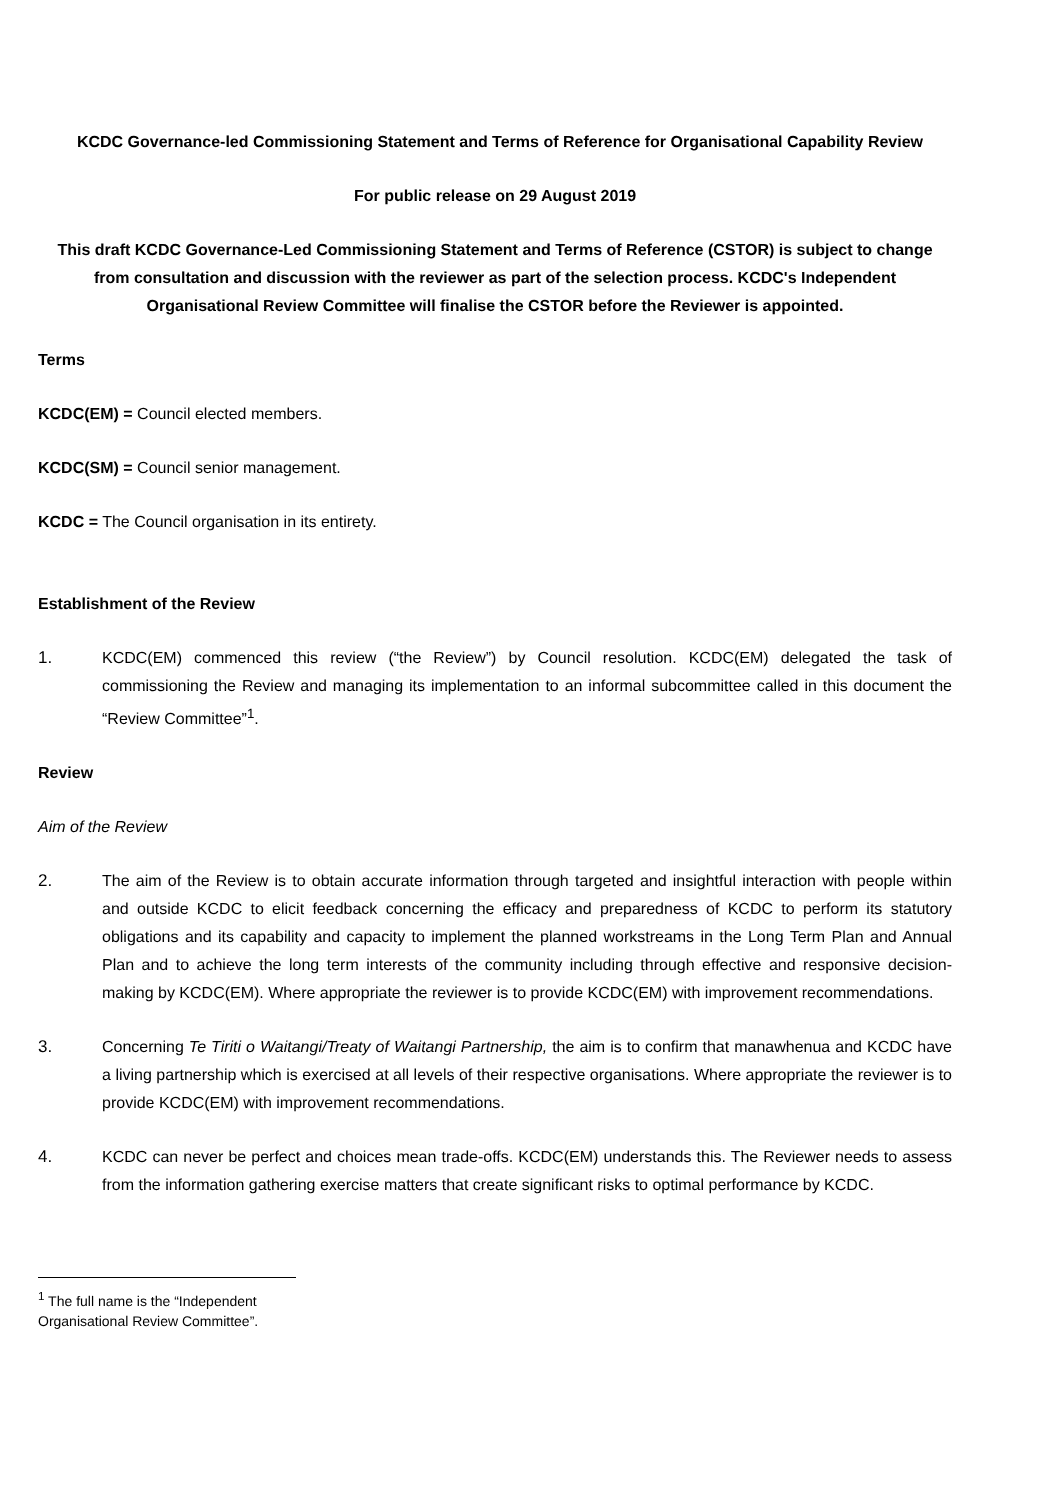KCDC Governance-led Commissioning Statement and Terms of Reference for Organisational Capability Review
For public release on 29 August 2019
This draft KCDC Governance-Led Commissioning Statement and Terms of Reference (CSTOR) is subject to change from consultation and discussion with the reviewer as part of the selection process. KCDC's Independent Organisational Review Committee will finalise the CSTOR before the Reviewer is appointed.
Terms
KCDC(EM) = Council elected members.
KCDC(SM) = Council senior management.
KCDC = The Council organisation in its entirety.
Establishment of the Review
1. KCDC(EM) commenced this review (“the Review”) by Council resolution. KCDC(EM) delegated the task of commissioning the Review and managing its implementation to an informal subcommittee called in this document the “Review Committee”<sup>1</sup>.
Review
Aim of the Review
2. The aim of the Review is to obtain accurate information through targeted and insightful interaction with people within and outside KCDC to elicit feedback concerning the efficacy and preparedness of KCDC to perform its statutory obligations and its capability and capacity to implement the planned workstreams in the Long Term Plan and Annual Plan and to achieve the long term interests of the community including through effective and responsive decision-making by KCDC(EM). Where appropriate the reviewer is to provide KCDC(EM) with improvement recommendations.
3. Concerning Te Tiriti o Waitangi/Treaty of Waitangi Partnership, the aim is to confirm that manawhenua and KCDC have a living partnership which is exercised at all levels of their respective organisations. Where appropriate the reviewer is to provide KCDC(EM) with improvement recommendations.
4. KCDC can never be perfect and choices mean trade-offs. KCDC(EM) understands this. The Reviewer needs to assess from the information gathering exercise matters that create significant risks to optimal performance by KCDC.
<sup>1</sup> The full name is the “Independent Organisational Review Committee”.